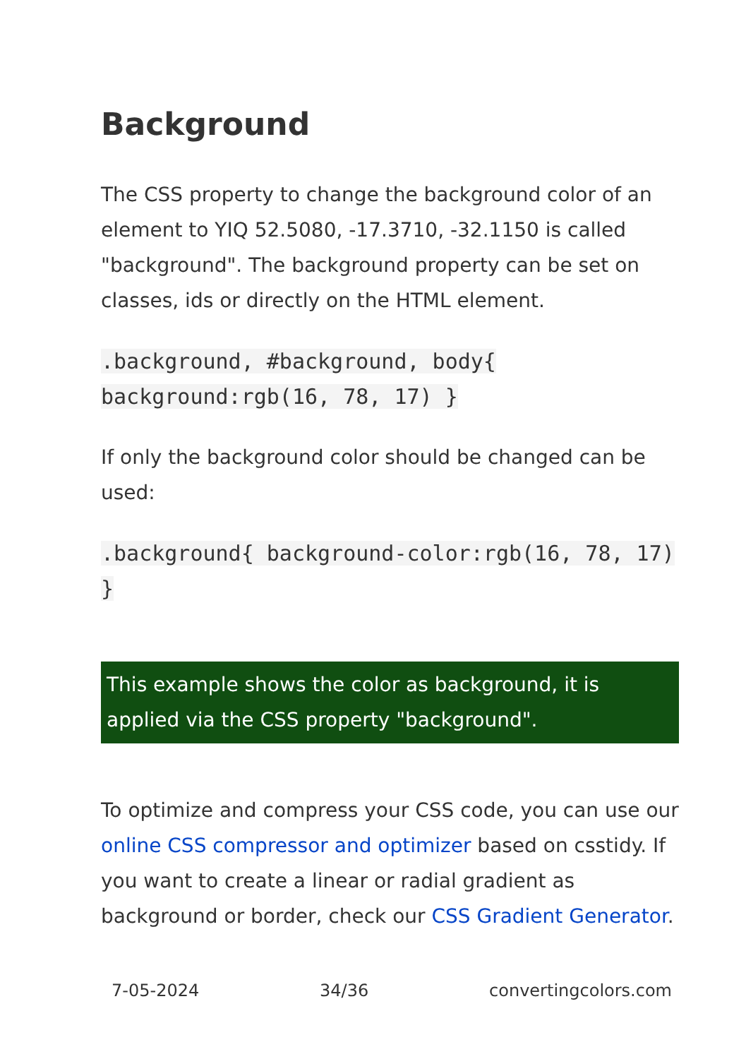Background
The CSS property to change the background color of an element to YIQ 52.5080, -17.3710, -32.1150 is called "background". The background property can be set on classes, ids or directly on the HTML element.
.background, #background, body{ background:rgb(16, 78, 17) }
If only the background color should be changed can be used:
.background{ background-color:rgb(16, 78, 17) }
This example shows the color as background, it is applied via the CSS property "background".
To optimize and compress your CSS code, you can use our online CSS compressor and optimizer based on csstidy. If you want to create a linear or radial gradient as background or border, check our CSS Gradient Generator.
7-05-2024 34/36 convertingcolors.com